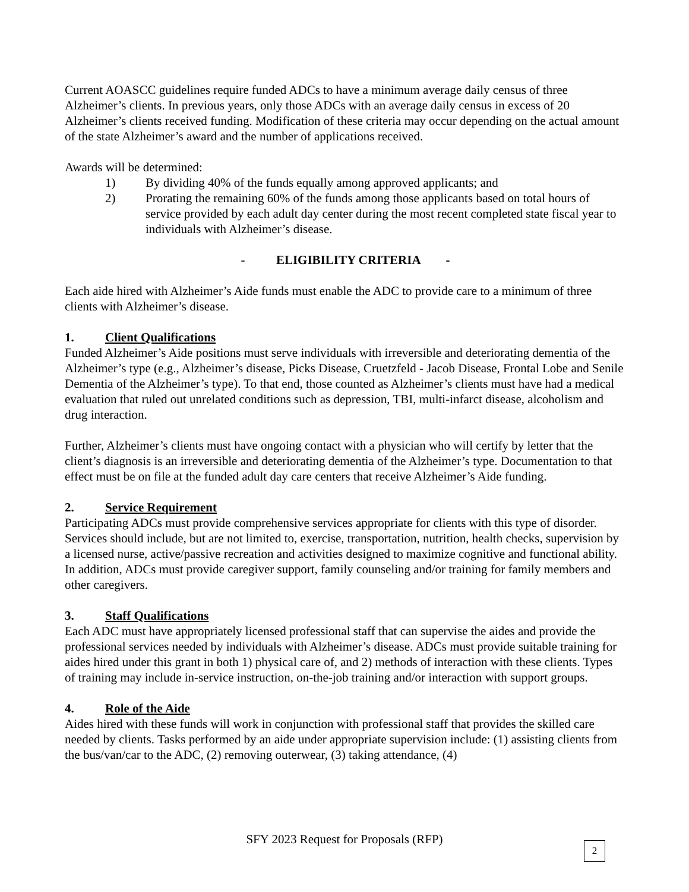Current AOASCC guidelines require funded ADCs to have a minimum average daily census of three Alzheimer’s clients. In previous years, only those ADCs with an average daily census in excess of 20 Alzheimer’s clients received funding. Modification of these criteria may occur depending on the actual amount of the state Alzheimer’s award and the number of applications received.
Awards will be determined:
1) By dividing 40% of the funds equally among approved applicants; and
2) Prorating the remaining 60% of the funds among those applicants based on total hours of service provided by each adult day center during the most recent completed state fiscal year to individuals with Alzheimer’s disease.
- ELIGIBILITY CRITERIA -
Each aide hired with Alzheimer’s Aide funds must enable the ADC to provide care to a minimum of three clients with Alzheimer’s disease.
1. Client Qualifications
Funded Alzheimer’s Aide positions must serve individuals with irreversible and deteriorating dementia of the Alzheimer’s type (e.g., Alzheimer’s disease, Picks Disease, Cruetzfeld - Jacob Disease, Frontal Lobe and Senile Dementia of the Alzheimer’s type). To that end, those counted as Alzheimer’s clients must have had a medical evaluation that ruled out unrelated conditions such as depression, TBI, multi-infarct disease, alcoholism and drug interaction.
Further, Alzheimer’s clients must have ongoing contact with a physician who will certify by letter that the client’s diagnosis is an irreversible and deteriorating dementia of the Alzheimer’s type. Documentation to that effect must be on file at the funded adult day care centers that receive Alzheimer’s Aide funding.
2. Service Requirement
Participating ADCs must provide comprehensive services appropriate for clients with this type of disorder. Services should include, but are not limited to, exercise, transportation, nutrition, health checks, supervision by a licensed nurse, active/passive recreation and activities designed to maximize cognitive and functional ability. In addition, ADCs must provide caregiver support, family counseling and/or training for family members and other caregivers.
3. Staff Qualifications
Each ADC must have appropriately licensed professional staff that can supervise the aides and provide the professional services needed by individuals with Alzheimer’s disease. ADCs must provide suitable training for aides hired under this grant in both 1) physical care of, and 2) methods of interaction with these clients. Types of training may include in-service instruction, on-the-job training and/or interaction with support groups.
4. Role of the Aide
Aides hired with these funds will work in conjunction with professional staff that provides the skilled care needed by clients. Tasks performed by an aide under appropriate supervision include: (1) assisting clients from the bus/van/car to the ADC, (2) removing outerwear, (3) taking attendance, (4)
SFY 2023 Request for Proposals (RFP) 2